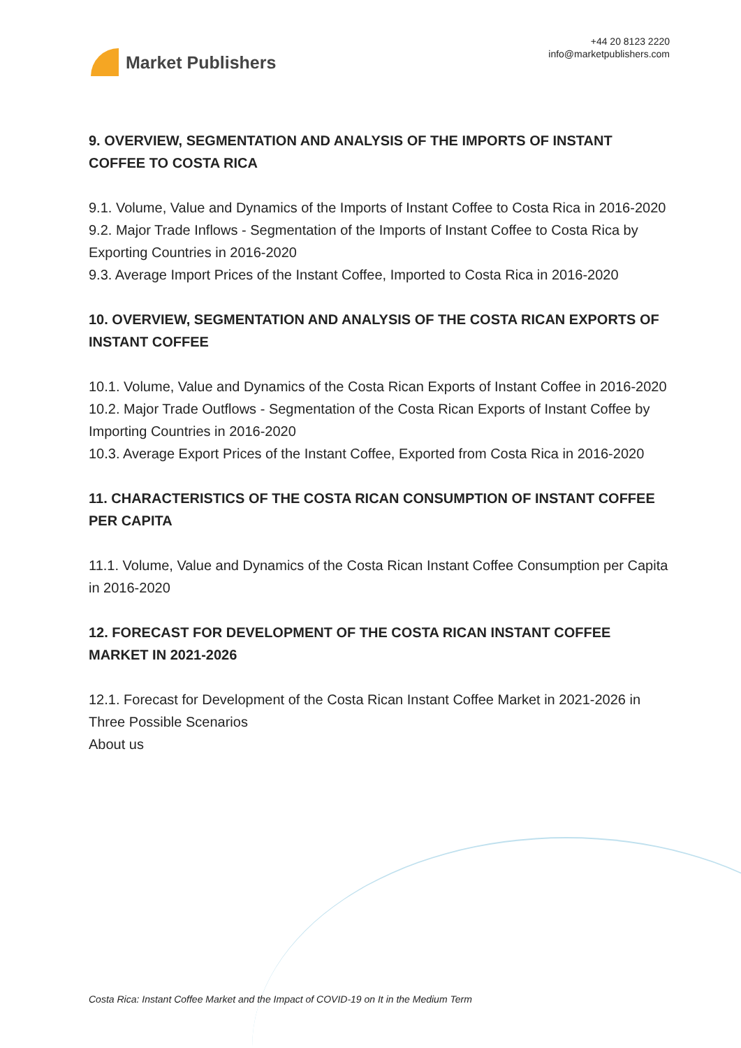Market Publishers
+44 20 8123 2220
info@marketpublishers.com
9. OVERVIEW, SEGMENTATION AND ANALYSIS OF THE IMPORTS OF INSTANT COFFEE TO COSTA RICA
9.1. Volume, Value and Dynamics of the Imports of Instant Coffee to Costa Rica in 2016-2020
9.2. Major Trade Inflows - Segmentation of the Imports of Instant Coffee to Costa Rica by Exporting Countries in 2016-2020
9.3. Average Import Prices of the Instant Coffee, Imported to Costa Rica in 2016-2020
10. OVERVIEW, SEGMENTATION AND ANALYSIS OF THE COSTA RICAN EXPORTS OF INSTANT COFFEE
10.1. Volume, Value and Dynamics of the Costa Rican Exports of Instant Coffee in 2016-2020
10.2. Major Trade Outflows - Segmentation of the Costa Rican Exports of Instant Coffee by Importing Countries in 2016-2020
10.3. Average Export Prices of the Instant Coffee, Exported from Costa Rica in 2016-2020
11. CHARACTERISTICS OF THE COSTA RICAN CONSUMPTION OF INSTANT COFFEE PER CAPITA
11.1. Volume, Value and Dynamics of the Costa Rican Instant Coffee Consumption per Capita in 2016-2020
12. FORECAST FOR DEVELOPMENT OF THE COSTA RICAN INSTANT COFFEE MARKET IN 2021-2026
12.1. Forecast for Development of the Costa Rican Instant Coffee Market in 2021-2026 in Three Possible Scenarios
About us
Costa Rica: Instant Coffee Market and the Impact of COVID-19 on It in the Medium Term